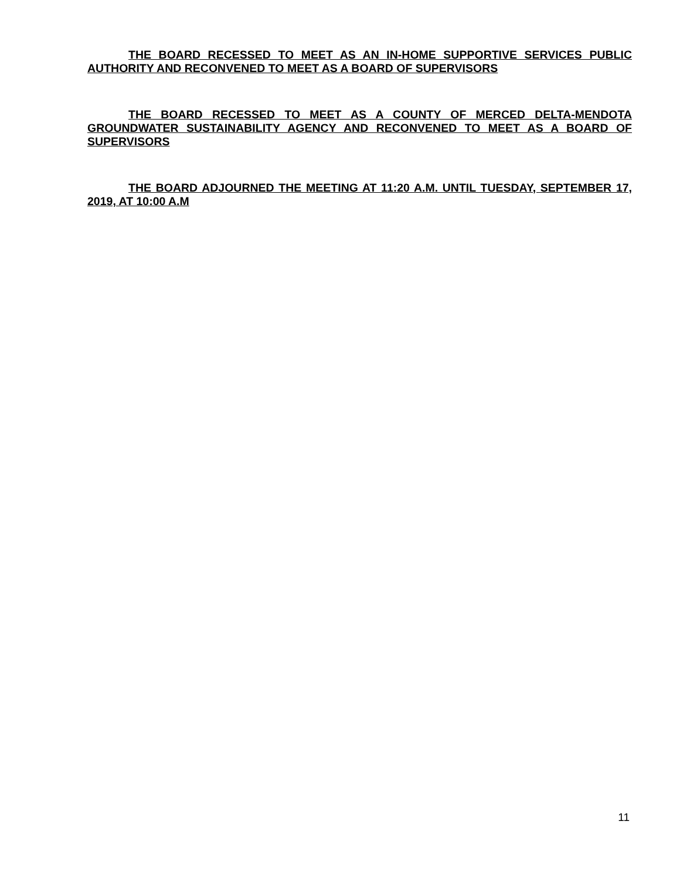THE BOARD RECESSED TO MEET AS AN IN-HOME SUPPORTIVE SERVICES PUBLIC AUTHORITY AND RECONVENED TO MEET AS A BOARD OF SUPERVISORS
THE BOARD RECESSED TO MEET AS A COUNTY OF MERCED DELTA-MENDOTA GROUNDWATER SUSTAINABILITY AGENCY AND RECONVENED TO MEET AS A BOARD OF SUPERVISORS
THE BOARD ADJOURNED THE MEETING AT 11:20 A.M. UNTIL TUESDAY, SEPTEMBER 17, 2019, AT 10:00 A.M
11